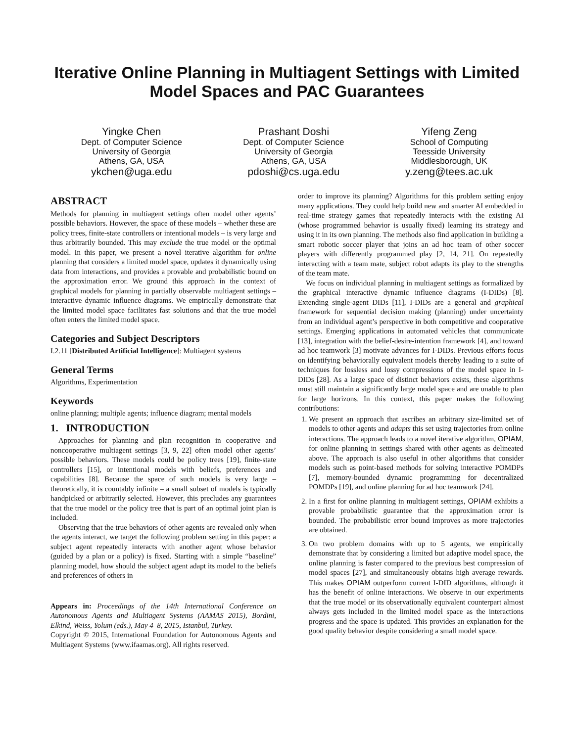Iterative Online Planning in Multiagent Settings with Limited Model Spaces and PAC Guarantees
Yingke Chen
Dept. of Computer Science
University of Georgia
Athens, GA, USA
ykchen@uga.edu
Prashant Doshi
Dept. of Computer Science
University of Georgia
Athens, GA, USA
pdoshi@cs.uga.edu
Yifeng Zeng
School of Computing
Teesside University
Middlesborough, UK
y.zeng@tees.ac.uk
ABSTRACT
Methods for planning in multiagent settings often model other agents’ possible behaviors. However, the space of these models – whether these are policy trees, finite-state controllers or intentional models – is very large and thus arbitrarily bounded. This may exclude the true model or the optimal model. In this paper, we present a novel iterative algorithm for online planning that considers a limited model space, updates it dynamically using data from interactions, and provides a provable and probabilistic bound on the approximation error. We ground this approach in the context of graphical models for planning in partially observable multiagent settings – interactive dynamic influence diagrams. We empirically demonstrate that the limited model space facilitates fast solutions and that the true model often enters the limited model space.
Categories and Subject Descriptors
I.2.11 [Distributed Artificial Intelligence]: Multiagent systems
General Terms
Algorithms, Experimentation
Keywords
online planning; multiple agents; influence diagram; mental models
1. INTRODUCTION
Approaches for planning and plan recognition in cooperative and noncooperative multiagent settings [3, 9, 22] often model other agents’ possible behaviors. These models could be policy trees [19], finite-state controllers [15], or intentional models with beliefs, preferences and capabilities [8]. Because the space of such models is very large – theoretically, it is countably infinite – a small subset of models is typically handpicked or arbitrarily selected. However, this precludes any guarantees that the true model or the policy tree that is part of an optimal joint plan is included.
Observing that the true behaviors of other agents are revealed only when the agents interact, we target the following problem setting in this paper: a subject agent repeatedly interacts with another agent whose behavior (guided by a plan or a policy) is fixed. Starting with a simple “baseline” planning model, how should the subject agent adapt its model to the beliefs and preferences of others in
Appears in: Proceedings of the 14th International Conference on Autonomous Agents and Multiagent Systems (AAMAS 2015), Bordini, Elkind, Weiss, Yolum (eds.), May 4–8, 2015, Istanbul, Turkey.
Copyright © 2015, International Foundation for Autonomous Agents and Multiagent Systems (www.ifaamas.org). All rights reserved.
order to improve its planning? Algorithms for this problem setting enjoy many applications. They could help build new and smarter AI embedded in real-time strategy games that repeatedly interacts with the existing AI (whose programmed behavior is usually fixed) learning its strategy and using it in its own planning. The methods also find application in building a smart robotic soccer player that joins an ad hoc team of other soccer players with differently programmed play [2, 14, 21]. On repeatedly interacting with a team mate, subject robot adapts its play to the strengths of the team mate.
We focus on individual planning in multiagent settings as formalized by the graphical interactive dynamic influence diagrams (I-DIDs) [8]. Extending single-agent DIDs [11], I-DIDs are a general and graphical framework for sequential decision making (planning) under uncertainty from an individual agent’s perspective in both competitive and cooperative settings. Emerging applications in automated vehicles that communicate [13], integration with the belief-desire-intention framework [4], and toward ad hoc teamwork [3] motivate advances for I-DIDs. Previous efforts focus on identifying behaviorally equivalent models thereby leading to a suite of techniques for lossless and lossy compressions of the model space in I-DIDs [28]. As a large space of distinct behaviors exists, these algorithms must still maintain a significantly large model space and are unable to plan for large horizons. In this context, this paper makes the following contributions:
1. We present an approach that ascribes an arbitrary size-limited set of models to other agents and adapts this set using trajectories from online interactions. The approach leads to a novel iterative algorithm, OPIAM, for online planning in settings shared with other agents as delineated above. The approach is also useful in other algorithms that consider models such as point-based methods for solving interactive POMDPs [7], memory-bounded dynamic programming for decentralized POMDPs [19], and online planning for ad hoc teamwork [24].
2. In a first for online planning in multiagent settings, OPIAM exhibits a provable probabilistic guarantee that the approximation error is bounded. The probabilistic error bound improves as more trajectories are obtained.
3. On two problem domains with up to 5 agents, we empirically demonstrate that by considering a limited but adaptive model space, the online planning is faster compared to the previous best compression of model spaces [27], and simultaneously obtains high average rewards. This makes OPIAM outperform current I-DID algorithms, although it has the benefit of online interactions. We observe in our experiments that the true model or its observationally equivalent counterpart almost always gets included in the limited model space as the interactions progress and the space is updated. This provides an explanation for the good quality behavior despite considering a small model space.